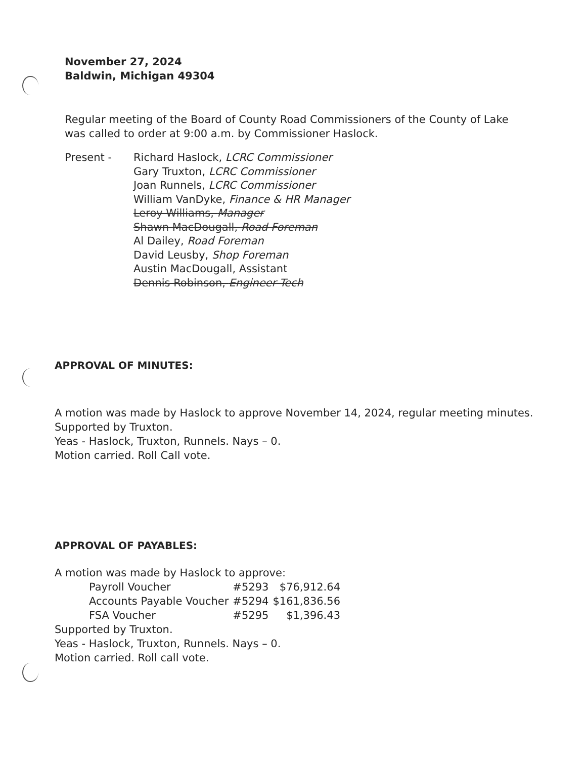November 27, 2024
Baldwin, Michigan 49304
Regular meeting of the Board of County Road Commissioners of the County of Lake was called to order at 9:00 a.m. by Commissioner Haslock.
Present - Richard Haslock, LCRC Commissioner
Gary Truxton, LCRC Commissioner
Joan Runnels, LCRC Commissioner
William VanDyke, Finance & HR Manager
Leroy Williams, Manager
Shawn MacDougall, Road Foreman
Al Dailey, Road Foreman
David Leusby, Shop Foreman
Austin MacDougall, Assistant
Dennis Robinson, Engineer Tech
APPROVAL OF MINUTES:
A motion was made by Haslock to approve November 14, 2024, regular meeting minutes. Supported by Truxton.
Yeas - Haslock, Truxton, Runnels. Nays – 0.
Motion carried. Roll Call vote.
APPROVAL OF PAYABLES:
A motion was made by Haslock to approve:
| Payroll Voucher | #5293 | $76,912.64 |
| Accounts Payable Voucher | #5294 | $161,836.56 |
| FSA Voucher | #5295 | $1,396.43 |
Supported by Truxton.
Yeas - Haslock, Truxton, Runnels. Nays – 0.
Motion carried. Roll call vote.